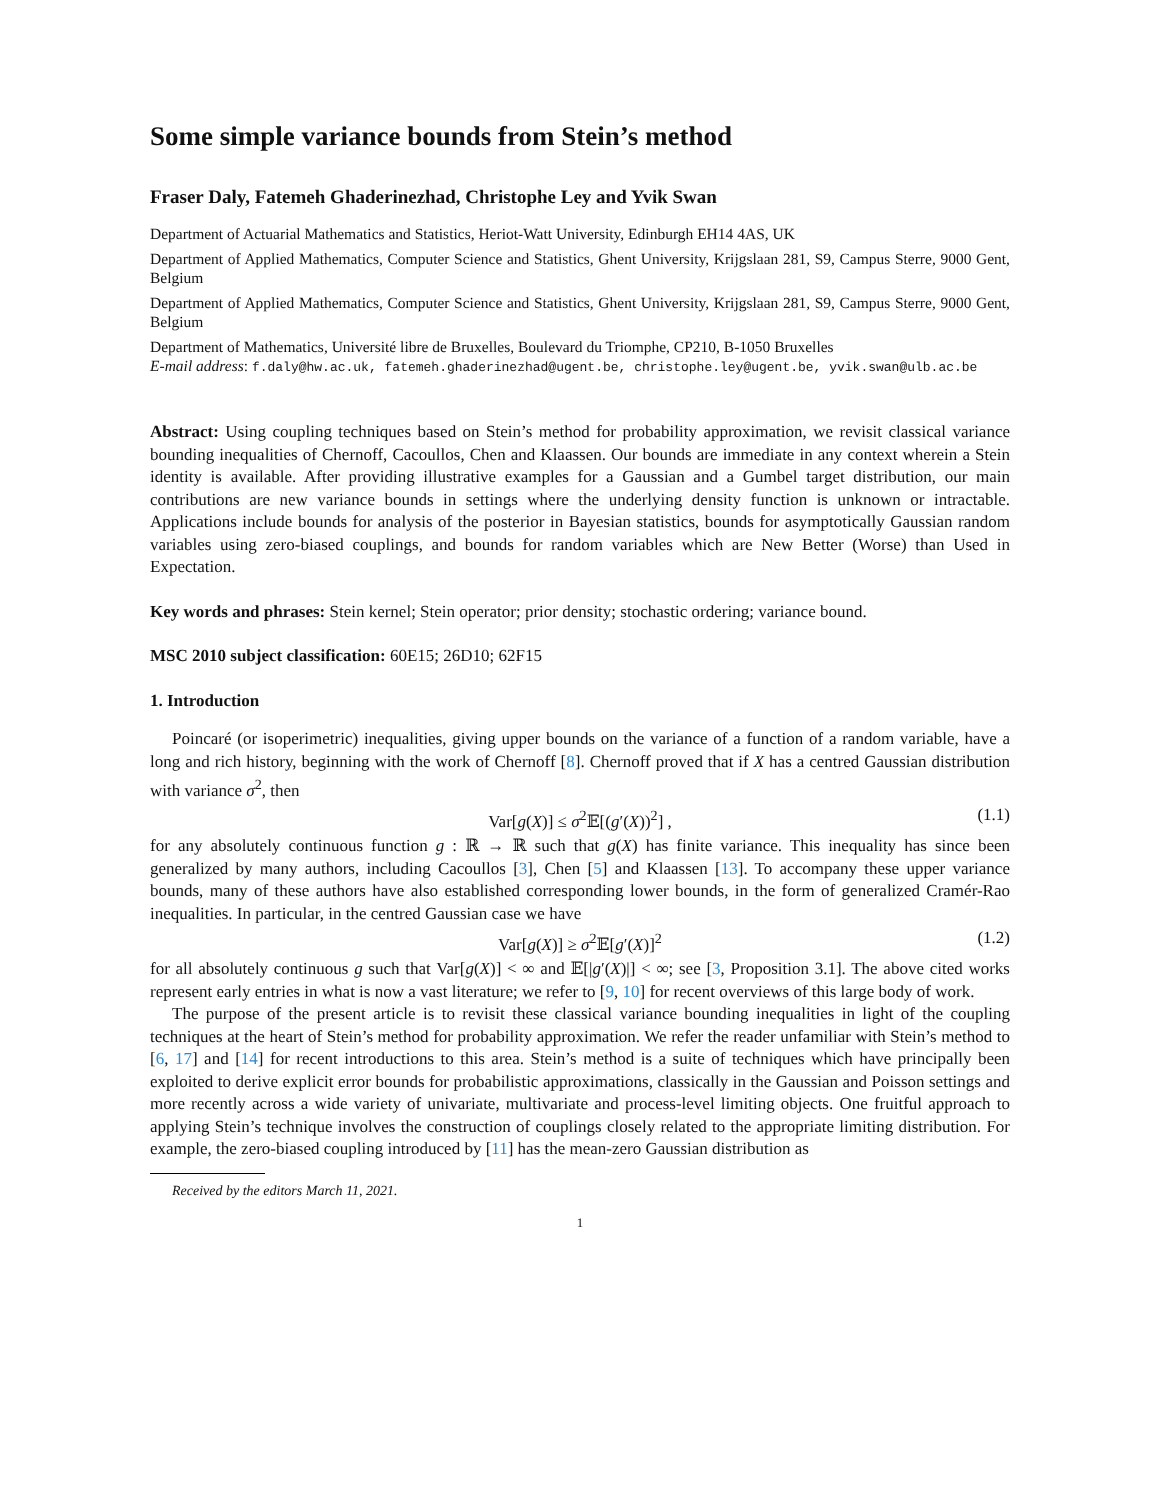Some simple variance bounds from Stein’s method
Fraser Daly, Fatemeh Ghaderinezhad, Christophe Ley and Yvik Swan
Department of Actuarial Mathematics and Statistics, Heriot-Watt University, Edinburgh EH14 4AS, UK
Department of Applied Mathematics, Computer Science and Statistics, Ghent University, Krijgslaan 281, S9, Campus Sterre, 9000 Gent, Belgium
Department of Applied Mathematics, Computer Science and Statistics, Ghent University, Krijgslaan 281, S9, Campus Sterre, 9000 Gent, Belgium
Department of Mathematics, Université libre de Bruxelles, Boulevard du Triomphe, CP210, B-1050 Bruxelles
E-mail address: f.daly@hw.ac.uk, fatemeh.ghaderinezhad@ugent.be, christophe.ley@ugent.be, yvik.swan@ulb.ac.be
Abstract: Using coupling techniques based on Stein’s method for probability approximation, we revisit classical variance bounding inequalities of Chernoff, Cacoullos, Chen and Klaassen. Our bounds are immediate in any context wherein a Stein identity is available. After providing illustrative examples for a Gaussian and a Gumbel target distribution, our main contributions are new variance bounds in settings where the underlying density function is unknown or intractable. Applications include bounds for analysis of the posterior in Bayesian statistics, bounds for asymptotically Gaussian random variables using zero-biased couplings, and bounds for random variables which are New Better (Worse) than Used in Expectation.
Key words and phrases: Stein kernel; Stein operator; prior density; stochastic ordering; variance bound.
MSC 2010 subject classification: 60E15; 26D10; 62F15
1. Introduction
Poincaré (or isoperimetric) inequalities, giving upper bounds on the variance of a function of a random variable, have a long and rich history, beginning with the work of Chernoff [8]. Chernoff proved that if X has a centred Gaussian distribution with variance σ<sup>2</sup>, then
Var[g(X)] ≤ σ<sup>2</sup>𝔼[(g′(X))<sup>2</sup>] , (1.1)
for any absolutely continuous function g : ℝ → ℝ such that g(X) has finite variance. This inequality has since been generalized by many authors, including Cacoullos [3], Chen [5] and Klaassen [13]. To accompany these upper variance bounds, many of these authors have also established corresponding lower bounds, in the form of generalized Cramér-Rao inequalities. In particular, in the centred Gaussian case we have
Var[g(X)] ≥ σ<sup>2</sup>𝔼[g′(X)]<sup>2</sup> (1.2)
for all absolutely continuous g such that Var[g(X)] < ∞ and 𝔼[|g′(X)|] < ∞; see [3, Proposition 3.1]. The above cited works represent early entries in what is now a vast literature; we refer to [9, 10] for recent overviews of this large body of work.
The purpose of the present article is to revisit these classical variance bounding inequalities in light of the coupling techniques at the heart of Stein’s method for probability approximation. We refer the reader unfamiliar with Stein’s method to [6, 17] and [14] for recent introductions to this area. Stein’s method is a suite of techniques which have principally been exploited to derive explicit error bounds for probabilistic approximations, classically in the Gaussian and Poisson settings and more recently across a wide variety of univariate, multivariate and process-level limiting objects. One fruitful approach to applying Stein’s technique involves the construction of couplings closely related to the appropriate limiting distribution. For example, the zero-biased coupling introduced by [11] has the mean-zero Gaussian distribution as
Received by the editors March 11, 2021.
1